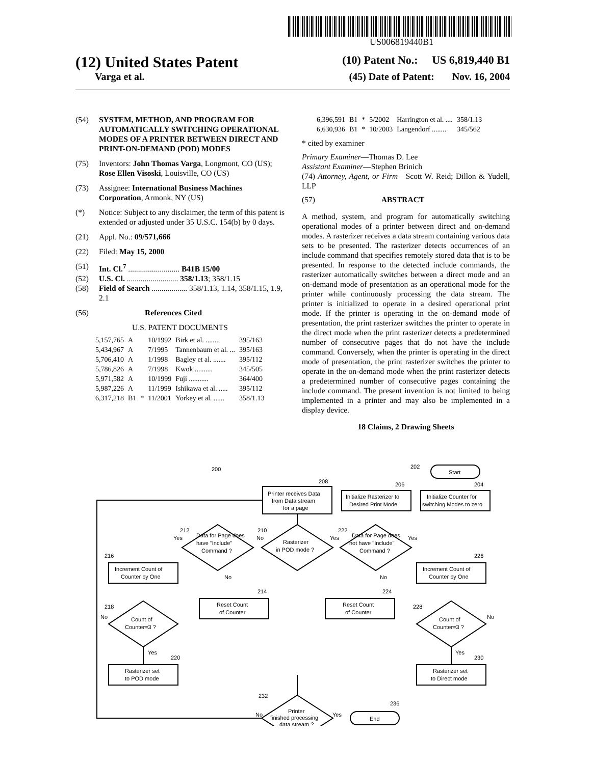US006819440B1
(12) United States Patent (10) Patent No.: US 6,819,440 B1
Varga et al. (45) Date of Patent: Nov. 16, 2004
(54) SYSTEM, METHOD, AND PROGRAM FOR AUTOMATICALLY SWITCHING OPERATIONAL MODES OF A PRINTER BETWEEN DIRECT AND PRINT-ON-DEMAND (POD) MODES
(75) Inventors: John Thomas Varga, Longmont, CO (US); Rose Ellen Visoski, Louisville, CO (US)
(73) Assignee: International Business Machines Corporation, Armonk, NY (US)
(*) Notice: Subject to any disclaimer, the term of this patent is extended or adjusted under 35 U.S.C. 154(b) by 0 days.
(21) Appl. No.: 09/571,666
(22) Filed: May 15, 2000
(51) Int. Cl.<sup>7</sup> .......................... B41B 15/00
(52) U.S. Cl. .......................... 358/1.13; 358/1.15
(58) Field of Search .................. 358/1.13, 1.14, 358/1.15, 1.9, 2.1
(56) References Cited
U.S. PATENT DOCUMENTS
| 5,157,765 | A | | 10/1992 | Birk et al. ........ | 395/163 |
| 5,434,967 | A | | 7/1995 | Tannenbaum et al. ... | 395/163 |
| 5,706,410 | A | | 1/1998 | Bagley et al. ....... | 395/112 |
| 5,786,826 | A | | 7/1998 | Kwok .......... | 345/505 |
| 5,971,582 | A | | 10/1999 | Fuji ........... | 364/400 |
| 5,987,226 | A | | 11/1999 | Ishikawa et al. ..... | 395/112 |
| 6,317,218 | B1 | * | 11/2001 | Yorkey et al. ...... | 358/1.13 |
| 6,396,591 | B1 | * | 5/2002 | Harrington et al. .... | 358/1.13 |
| 6,630,936 | B1 | * | 10/2003 | Langendorf ........ | 345/562 |
* cited by examiner
Primary Examiner—Thomas D. Lee
Assistant Examiner—Stephen Brinich
(74) Attorney, Agent, or Firm—Scott W. Reid; Dillon & Yudell, LLP
(57) ABSTRACT
A method, system, and program for automatically switching operational modes of a printer between direct and on-demand modes. A rasterizer receives a data stream containing various data sets to be presented. The rasterizer detects occurrences of an include command that specifies remotely stored data that is to be presented. In response to the detected include commands, the rasterizer automatically switches between a direct mode and an on-demand mode of presentation as an operational mode for the printer while continuously processing the data stream. The printer is initialized to operate in a desired operational print mode. If the printer is operating in the on-demand mode of presentation, the print rasterizer switches the printer to operate in the direct mode when the print rasterizer detects a predetermined number of consecutive pages that do not have the include command. Conversely, when the printer is operating in the direct mode of presentation, the print rasterizer switches the printer to operate in the on-demand mode when the print rasterizer detects a predetermined number of consecutive pages containing the include command. The present invention is not limited to being implemented in a printer and may also be implemented in a display device.
18 Claims, 2 Drawing Sheets
200
202
Start
Printer receives Data
from Data stream
for a page
208
206
204
Initialize Rasterizer to
Desired Print Mode
Initialize Counter for
switching Modes to zero
Rasterizer
in POD mode ?
210
212
222
Data for Page does
have "Include"
Command ?
Data for Page does
not have "Include"
Command ?
Yes
No
Yes
Yes
216
226
Increment Count of
Counter by One
Increment Count of
Counter by One
No
No
214
224
Reset Count
of Counter
Reset Count
of Counter
218
228
Count of
Counter=3 ?
Count of
Counter=3 ?
No
No
Yes
220
Yes
230
Rasterizer set
to POD mode
Rasterizer set
to Direct mode
232
236
Printer
finished processing
data stream ?
No
Yes
End